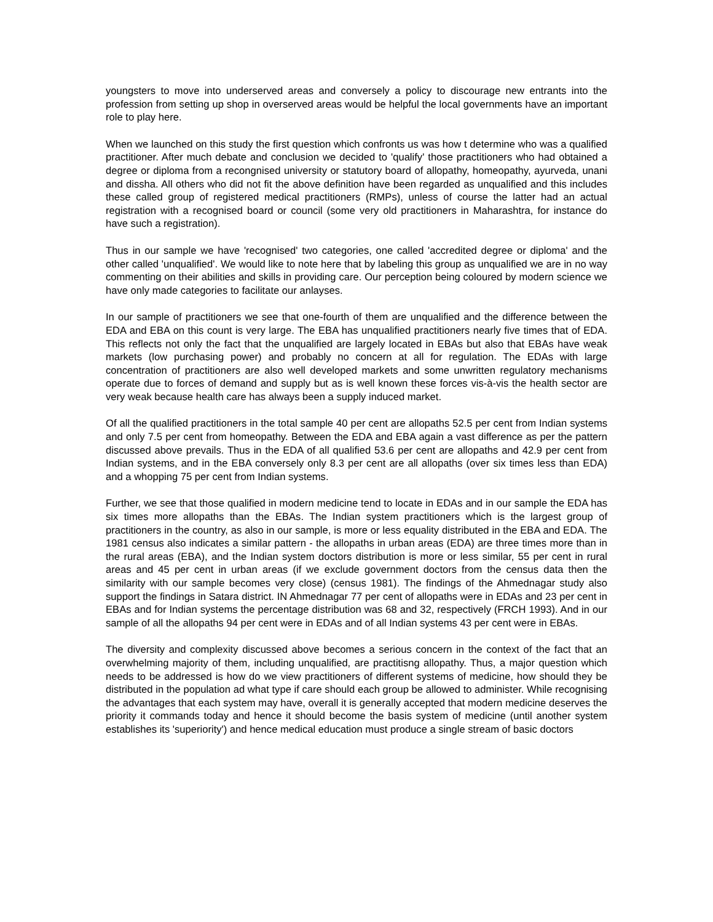youngsters to move into underserved areas and conversely a policy to discourage new entrants into the profession from setting up shop in overserved areas would be helpful the local governments have an important role to play here.
When we launched on this study the first question which confronts us was how t determine who was a qualified practitioner. After much debate and conclusion we decided to 'qualify' those practitioners who had obtained a degree or diploma from a recongnised university or statutory board of allopathy, homeopathy, ayurveda, unani and dissha. All others who did not fit the above definition have been regarded as unqualified and this includes these called group of registered medical practitioners (RMPs), unless of course the latter had an actual registration with a recognised board or council (some very old practitioners in Maharashtra, for instance do have such a registration).
Thus in our sample we have 'recognised' two categories, one called 'accredited degree or diploma' and the other called 'unqualified'. We would like to note here that by labeling this group as unqualified we are in no way commenting on their abilities and skills in providing care. Our perception being coloured by modern science we have only made categories to facilitate our anlayses.
In our sample of practitioners we see that one-fourth of them are unqualified and the difference between the EDA and EBA on this count is very large. The EBA has unqualified practitioners nearly five times that of EDA. This reflects not only the fact that the unqualified are largely located in EBAs but also that EBAs have weak markets (low purchasing power) and probably no concern at all for regulation. The EDAs with large concentration of practitioners are also well developed markets and some unwritten regulatory mechanisms operate due to forces of demand and supply but as is well known these forces vis-à-vis the health sector are very weak because health care has always been a supply induced market.
Of all the qualified practitioners in the total sample 40 per cent are allopaths 52.5 per cent from Indian systems and only 7.5 per cent from homeopathy. Between the EDA and EBA again a vast difference as per the pattern discussed above prevails. Thus in the EDA of all qualified 53.6 per cent are allopaths and 42.9 per cent from Indian systems, and in the EBA conversely only 8.3 per cent are all allopaths (over six times less than EDA) and a whopping 75 per cent from Indian systems.
Further, we see that those qualified in modern medicine tend to locate in EDAs and in our sample the EDA has six times more allopaths than the EBAs. The Indian system practitioners which is the largest group of practitioners in the country, as also in our sample, is more or less equality distributed in the EBA and EDA. The 1981 census also indicates a similar pattern - the allopaths in urban areas (EDA) are three times more than in the rural areas (EBA), and the Indian system doctors distribution is more or less similar, 55 per cent in rural areas and 45 per cent in urban areas (if we exclude government doctors from the census data then the similarity with our sample becomes very close) (census 1981). The findings of the Ahmednagar study also support the findings in Satara district. IN Ahmednagar 77 per cent of allopaths were in EDAs and 23 per cent in EBAs and for Indian systems the percentage distribution was 68 and 32, respectively (FRCH 1993). And in our sample of all the allopaths 94 per cent were in EDAs and of all Indian systems 43 per cent were in EBAs.
The diversity and complexity discussed above becomes a serious concern in the context of the fact that an overwhelming majority of them, including unqualified, are practitisng allopathy. Thus, a major question which needs to be addressed is how do we view practitioners of different systems of medicine, how should they be distributed in the population ad what type if care should each group be allowed to administer. While recognising the advantages that each system may have, overall it is generally accepted that modern medicine deserves the priority it commands today and hence it should become the basis system of medicine (until another system establishes its 'superiority') and hence medical education must produce a single stream of basic doctors